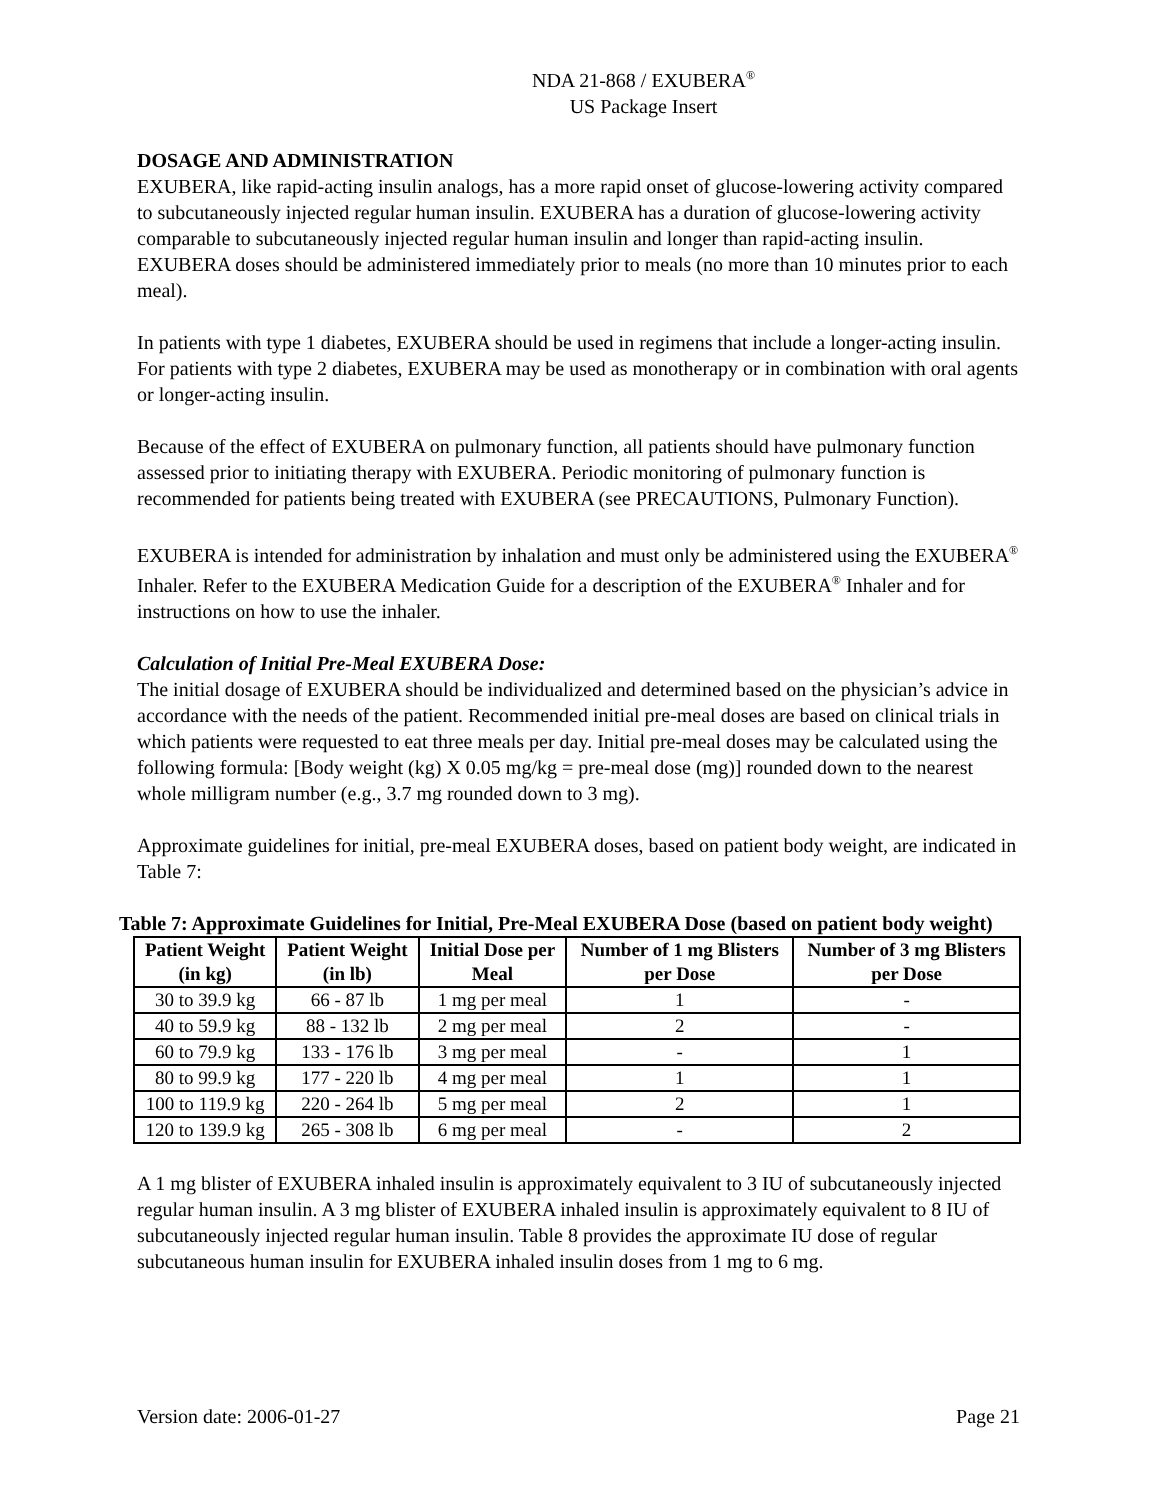NDA 21-868 / EXUBERA<sup>®</sup>
US Package Insert
DOSAGE AND ADMINISTRATION
EXUBERA, like rapid-acting insulin analogs, has a more rapid onset of glucose-lowering activity compared to subcutaneously injected regular human insulin. EXUBERA has a duration of glucose-lowering activity comparable to subcutaneously injected regular human insulin and longer than rapid-acting insulin. EXUBERA doses should be administered immediately prior to meals (no more than 10 minutes prior to each meal).
In patients with type 1 diabetes, EXUBERA should be used in regimens that include a longer-acting insulin. For patients with type 2 diabetes, EXUBERA may be used as monotherapy or in combination with oral agents or longer-acting insulin.
Because of the effect of EXUBERA on pulmonary function, all patients should have pulmonary function assessed prior to initiating therapy with EXUBERA. Periodic monitoring of pulmonary function is recommended for patients being treated with EXUBERA (see PRECAUTIONS, Pulmonary Function).
EXUBERA is intended for administration by inhalation and must only be administered using the EXUBERA<sup>®</sup> Inhaler. Refer to the EXUBERA Medication Guide for a description of the EXUBERA<sup>®</sup> Inhaler and for instructions on how to use the inhaler.
Calculation of Initial Pre-Meal EXUBERA Dose:
The initial dosage of EXUBERA should be individualized and determined based on the physician’s advice in accordance with the needs of the patient. Recommended initial pre-meal doses are based on clinical trials in which patients were requested to eat three meals per day. Initial pre-meal doses may be calculated using the following formula: [Body weight (kg) X 0.05 mg/kg = pre-meal dose (mg)] rounded down to the nearest whole milligram number (e.g., 3.7 mg rounded down to 3 mg).
Approximate guidelines for initial, pre-meal EXUBERA doses, based on patient body weight, are indicated in Table 7:
Table 7: Approximate Guidelines for Initial, Pre-Meal EXUBERA Dose (based on patient body weight)
| Patient Weight (in kg) | Patient Weight (in lb) | Initial Dose per Meal | Number of 1 mg Blisters per Dose | Number of 3 mg Blisters per Dose |
| --- | --- | --- | --- | --- |
| 30 to 39.9 kg | 66 - 87 lb | 1 mg per meal | 1 | - |
| 40 to 59.9 kg | 88 - 132 lb | 2 mg per meal | 2 | - |
| 60 to 79.9 kg | 133 - 176 lb | 3 mg per meal | - | 1 |
| 80 to 99.9 kg | 177 - 220 lb | 4 mg per meal | 1 | 1 |
| 100 to 119.9 kg | 220 - 264 lb | 5 mg per meal | 2 | 1 |
| 120 to 139.9 kg | 265 - 308 lb | 6 mg per meal | - | 2 |
A 1 mg blister of EXUBERA inhaled insulin is approximately equivalent to 3 IU of subcutaneously injected regular human insulin. A 3 mg blister of EXUBERA inhaled insulin is approximately equivalent to 8 IU of subcutaneously injected regular human insulin. Table 8 provides the approximate IU dose of regular subcutaneous human insulin for EXUBERA inhaled insulin doses from 1 mg to 6 mg.
Version date: 2006-01-27 Page 21